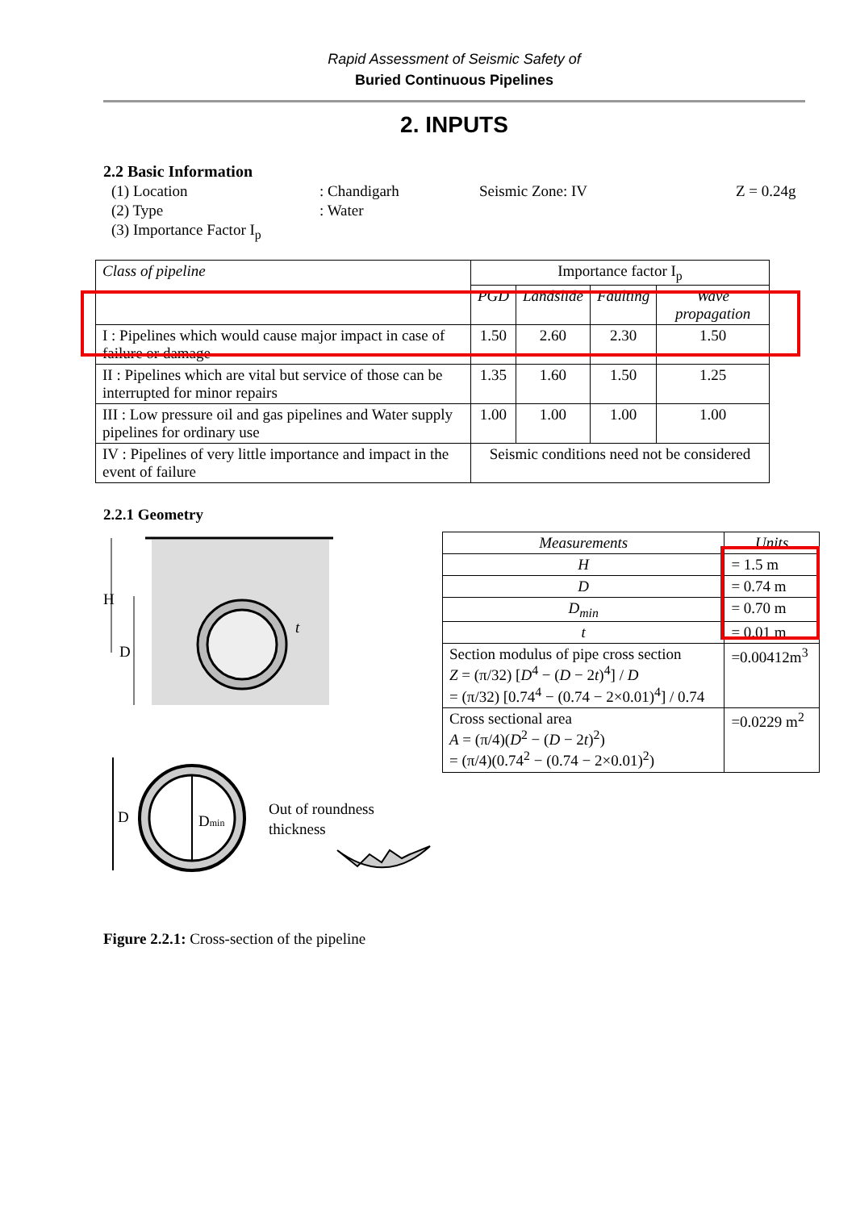Rapid Assessment of Seismic Safety of
Buried Continuous Pipelines
2. INPUTS
2.2 Basic Information
| (1) Location | : Chandigarh | Seismic Zone: IV | Z = 0.24g |
| (2) Type | : Water | | |
| (3) Importance Factor I<sub>p</sub> | | | |
| Class of pipeline | Importance factor I<sub>p</sub> | | | |
| --- | --- | --- | --- | --- |
| | PGD | Landslide | Faulting | Wave propagation |
| I : Pipelines which would cause major impact in case of failure or damage | 1.50 | 2.60 | 2.30 | 1.50 |
| II : Pipelines which are vital but service of those can be interrupted for minor repairs | 1.35 | 1.60 | 1.50 | 1.25 |
| III : Low pressure oil and gas pipelines and Water supply pipelines for ordinary use | 1.00 | 1.00 | 1.00 | 1.00 |
| IV : Pipelines of very little importance and impact in the event of failure | Seismic conditions need not be considered | | | |
2.2.1 Geometry
H
D
t
D
Dmin
Out of roundness
thickness
Figure 2.2.1: Cross-section of the pipeline
| Measurements | Units |
| H | = 1.5 m |
| D | = 0.74 m |
| D<sub>min</sub> | = 0.70 m |
| t | = 0.01 m |
| Section modulus of pipe cross section Z = (π/32) [ D<sup>4</sup> − ( D − 2 t )<sup>4</sup>] / D = (π/32) [0.74<sup>4</sup> − (0.74 − 2×0.01)<sup>4</sup>] / 0.74 | =0.00412m<sup>3</sup> |
| Cross sectional area A = (π/4)( D<sup>2</sup> − ( D − 2 t )<sup>2</sup>) = (π/4)(0.74<sup>2</sup> − (0.74 − 2×0.01)<sup>2</sup>) | =0.0229 m<sup>2</sup> |